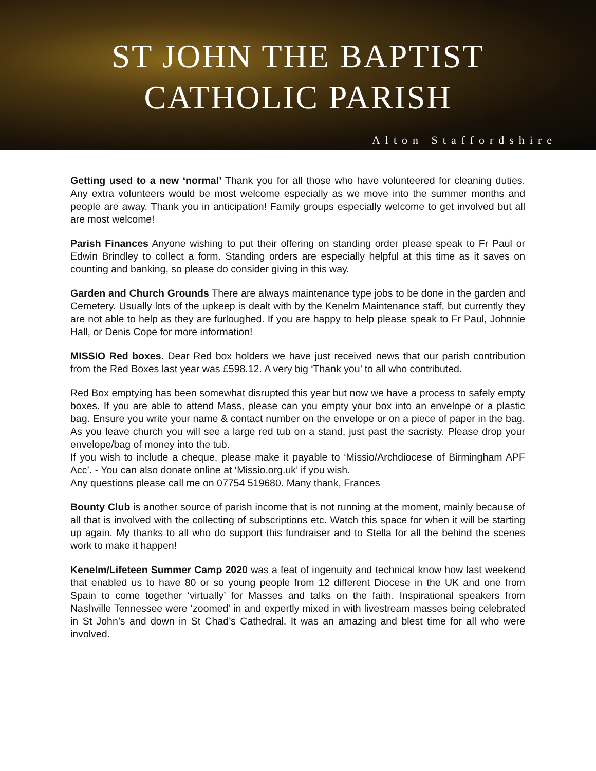ST JOHN THE BAPTIST
CATHOLIC PARISH
Alton Staffordshire
Getting used to a new ‘normal’ Thank you for all those who have volunteered for cleaning duties. Any extra volunteers would be most welcome especially as we move into the summer months and people are away. Thank you in anticipation! Family groups especially welcome to get involved but all are most welcome!
Parish Finances Anyone wishing to put their offering on standing order please speak to Fr Paul or Edwin Brindley to collect a form. Standing orders are especially helpful at this time as it saves on counting and banking, so please do consider giving in this way.
Garden and Church Grounds There are always maintenance type jobs to be done in the garden and Cemetery. Usually lots of the upkeep is dealt with by the Kenelm Maintenance staff, but currently they are not able to help as they are furloughed. If you are happy to help please speak to Fr Paul, Johnnie Hall, or Denis Cope for more information!
MISSIO Red boxes. Dear Red box holders we have just received news that our parish contribution from the Red Boxes last year was £598.12. A very big ‘Thank you’ to all who contributed.
Red Box emptying has been somewhat disrupted this year but now we have a process to safely empty boxes. If you are able to attend Mass, please can you empty your box into an envelope or a plastic bag. Ensure you write your name & contact number on the envelope or on a piece of paper in the bag. As you leave church you will see a large red tub on a stand, just past the sacristy. Please drop your envelope/bag of money into the tub.
If you wish to include a cheque, please make it payable to ‘Missio/Archdiocese of Birmingham APF Acc’. - You can also donate online at ‘Missio.org.uk’ if you wish.
Any questions please call me on 07754 519680. Many thank, Frances
Bounty Club is another source of parish income that is not running at the moment, mainly because of all that is involved with the collecting of subscriptions etc. Watch this space for when it will be starting up again. My thanks to all who do support this fundraiser and to Stella for all the behind the scenes work to make it happen!
Kenelm/Lifeteen Summer Camp 2020 was a feat of ingenuity and technical know how last weekend that enabled us to have 80 or so young people from 12 different Diocese in the UK and one from Spain to come together ‘virtually’ for Masses and talks on the faith. Inspirational speakers from Nashville Tennessee were ‘zoomed’ in and expertly mixed in with livestream masses being celebrated in St John’s and down in St Chad’s Cathedral. It was an amazing and blest time for all who were involved.